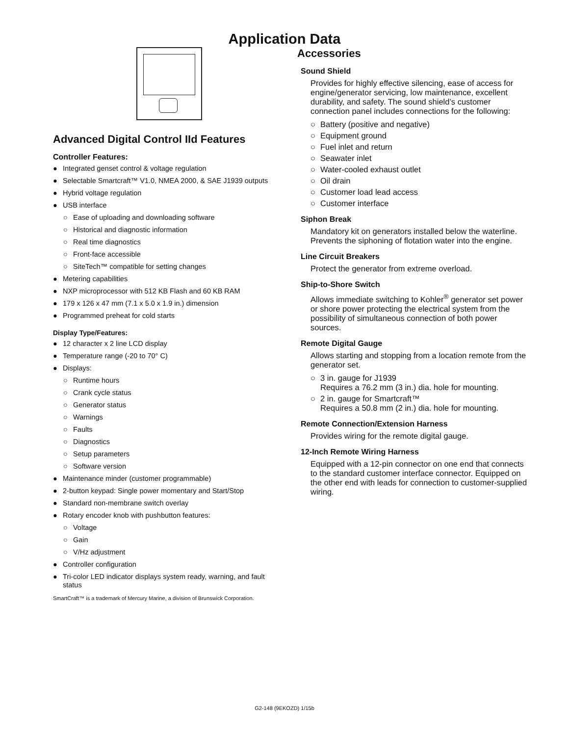Application Data
Advanced Digital Control IId Features
Controller Features:
● Integrated genset control & voltage regulation
● Selectable Smartcraft™ V1.0, NMEA 2000, & SAE J1939 outputs
● Hybrid voltage regulation
● USB interface
○ Ease of uploading and downloading software
○ Historical and diagnostic information
○ Real time diagnostics
○ Front-face accessible
○ SiteTech™ compatible for setting changes
● Metering capabilities
● NXP microprocessor with 512 KB Flash and 60 KB RAM
● 179 x 126 x 47 mm (7.1 x 5.0 x 1.9 in.) dimension
● Programmed preheat for cold starts
Display Type/Features:
● 12 character x 2 line LCD display
● Temperature range (-20 to 70° C)
● Displays:
○ Runtime hours
○ Crank cycle status
○ Generator status
○ Warnings
○ Faults
○ Diagnostics
○ Setup parameters
○ Software version
● Maintenance minder (customer programmable)
● 2-button keypad: Single power momentary and Start/Stop
● Standard non-membrane switch overlay
● Rotary encoder knob with pushbutton features:
○ Voltage
○ Gain
○ V/Hz adjustment
● Controller configuration
● Tri-color LED indicator displays system ready, warning, and fault status
SmartCraft™ is a trademark of Mercury Marine, a division of Brunswick Corporation.
Accessories
Sound Shield
Provides for highly effective silencing, ease of access for engine/generator servicing, low maintenance, excellent durability, and safety. The sound shield’s customer connection panel includes connections for the following:
○ Battery (positive and negative)
○ Equipment ground
○ Fuel inlet and return
○ Seawater inlet
○ Water-cooled exhaust outlet
○ Oil drain
○ Customer load lead access
○ Customer interface
Siphon Break
Mandatory kit on generators installed below the waterline. Prevents the siphoning of flotation water into the engine.
Line Circuit Breakers
Protect the generator from extreme overload.
Ship-to-Shore Switch
Allows immediate switching to Kohler<sup>®</sup> generator set power or shore power protecting the electrical system from the possibility of simultaneous connection of both power sources.
Remote Digital Gauge
Allows starting and stopping from a location remote from the generator set.
○ 3 in. gauge for J1939
Requires a 76.2 mm (3 in.) dia. hole for mounting.
○ 2 in. gauge for Smartcraft™
Requires a 50.8 mm (2 in.) dia. hole for mounting.
Remote Connection/Extension Harness
Provides wiring for the remote digital gauge.
12-Inch Remote Wiring Harness
Equipped with a 12-pin connector on one end that connects to the standard customer interface connector. Equipped on the other end with leads for connection to customer-supplied wiring.
G2-148 (9EKOZD) 1/15b